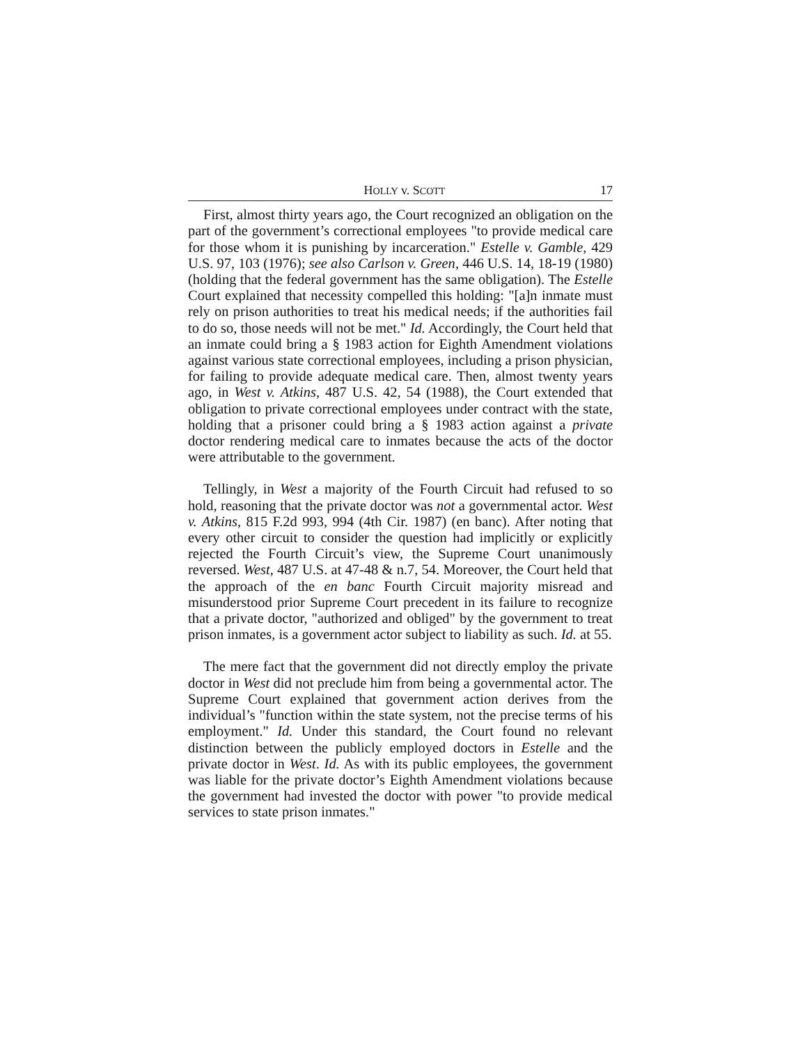HOLLY v. SCOTT 17
First, almost thirty years ago, the Court recognized an obligation on the part of the government’s correctional employees "to provide medical care for those whom it is punishing by incarceration." Estelle v. Gamble, 429 U.S. 97, 103 (1976); see also Carlson v. Green, 446 U.S. 14, 18-19 (1980) (holding that the federal government has the same obligation). The Estelle Court explained that necessity compelled this holding: "[a]n inmate must rely on prison authorities to treat his medical needs; if the authorities fail to do so, those needs will not be met." Id. Accordingly, the Court held that an inmate could bring a § 1983 action for Eighth Amendment violations against various state correctional employees, including a prison physician, for failing to provide adequate medical care. Then, almost twenty years ago, in West v. Atkins, 487 U.S. 42, 54 (1988), the Court extended that obligation to private correctional employees under contract with the state, holding that a prisoner could bring a § 1983 action against a private doctor rendering medical care to inmates because the acts of the doctor were attributable to the government.
Tellingly, in West a majority of the Fourth Circuit had refused to so hold, reasoning that the private doctor was not a governmental actor. West v. Atkins, 815 F.2d 993, 994 (4th Cir. 1987) (en banc). After noting that every other circuit to consider the question had implicitly or explicitly rejected the Fourth Circuit’s view, the Supreme Court unanimously reversed. West, 487 U.S. at 47-48 & n.7, 54. Moreover, the Court held that the approach of the en banc Fourth Circuit majority misread and misunderstood prior Supreme Court precedent in its failure to recognize that a private doctor, "authorized and obliged" by the government to treat prison inmates, is a government actor subject to liability as such. Id. at 55.
The mere fact that the government did not directly employ the private doctor in West did not preclude him from being a governmental actor. The Supreme Court explained that government action derives from the individual’s "function within the state system, not the precise terms of his employment." Id. Under this standard, the Court found no relevant distinction between the publicly employed doctors in Estelle and the private doctor in West. Id. As with its public employees, the government was liable for the private doctor’s Eighth Amendment violations because the government had invested the doctor with power "to provide medical services to state prison inmates."